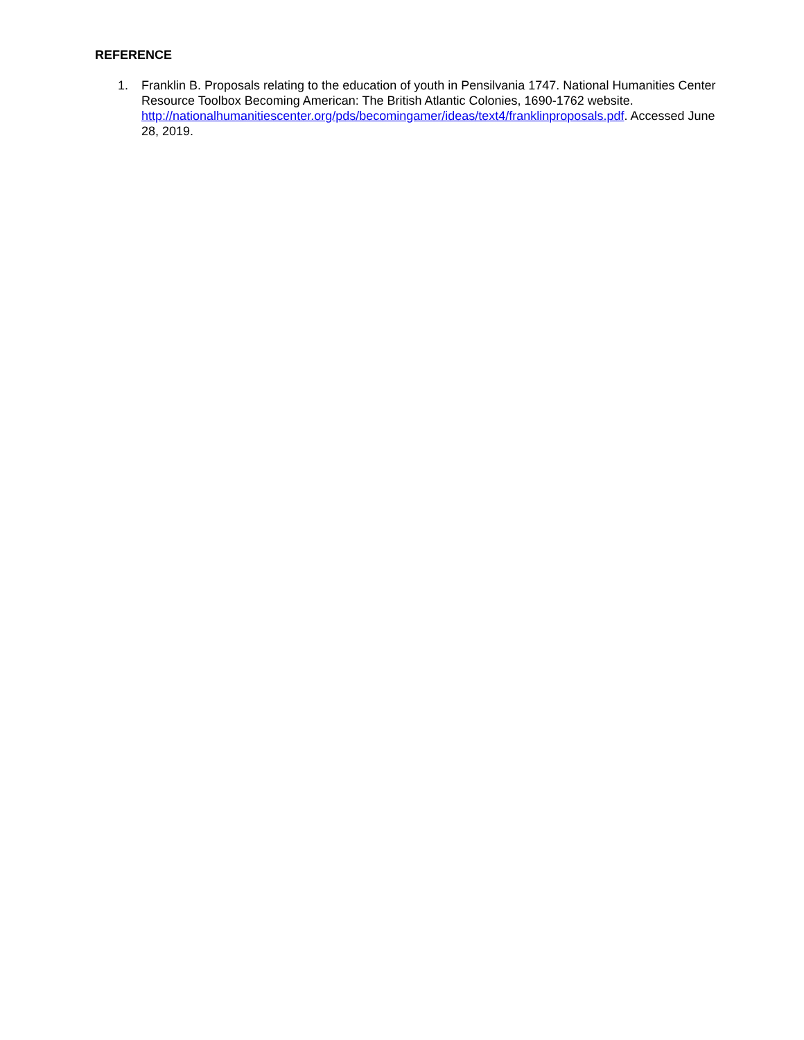REFERENCE
1. Franklin B. Proposals relating to the education of youth in Pensilvania 1747. National Humanities Center Resource Toolbox Becoming American: The British Atlantic Colonies, 1690-1762 website. http://nationalhumanitiescenter.org/pds/becomingamer/ideas/text4/franklinproposals.pdf. Accessed June 28, 2019.